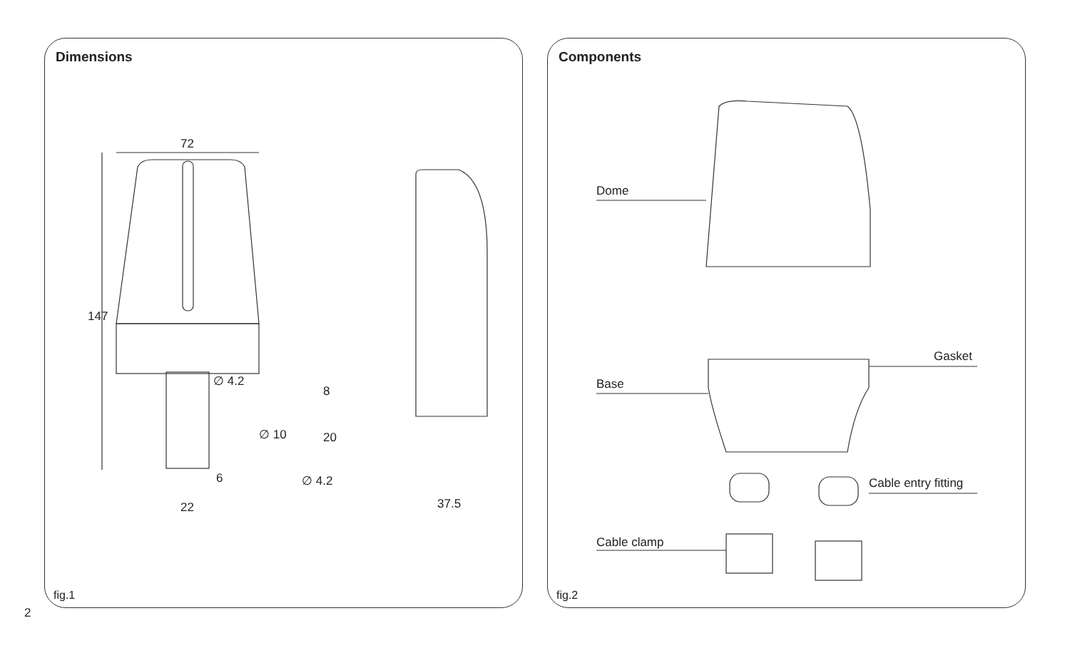Dimensions
72
147
∅ 4.2
8
∅ 10 20
6 ∅ 4.2
22 37.5
fig.1
Components
Dome
Gasket
Base
Cable entry fitting
Cable clamp
fig.2
2